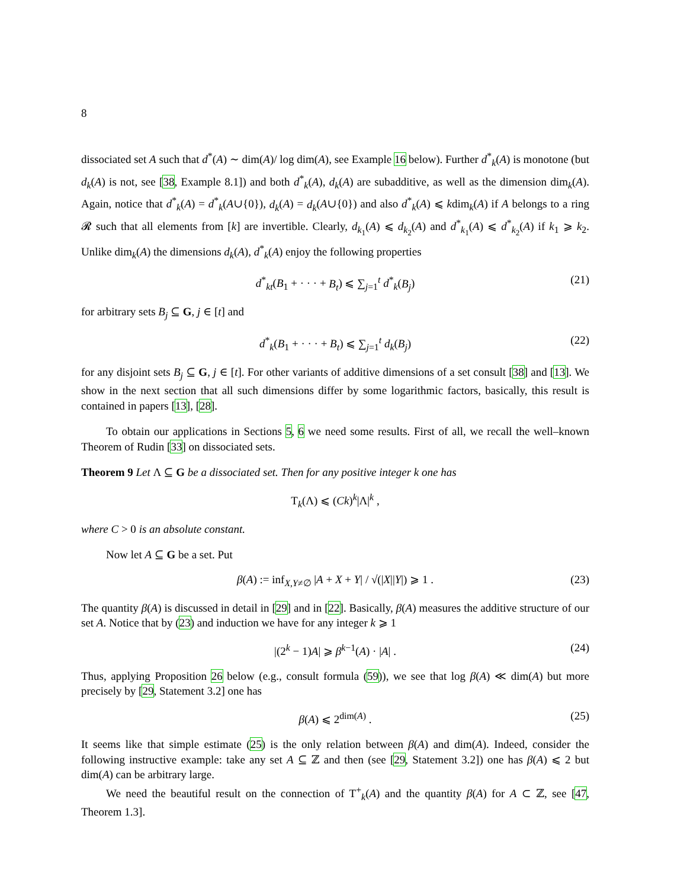8
dissociated set A such that d<sup>*</sup>(A) ∼ dim(A)/ log dim(A), see Example 16 below). Further d<sup>*</sup><sub>k</sub>(A) is monotone (but d<sub>k</sub>(A) is not, see [38, Example 8.1]) and both d<sup>*</sup><sub>k</sub>(A), d<sub>k</sub>(A) are subadditive, as well as the dimension dim<sub>k</sub>(A). Again, notice that d<sup>*</sup><sub>k</sub>(A) = d<sup>*</sup><sub>k</sub>(A∪{0}), d<sub>k</sub>(A) = d<sub>k</sub>(A∪{0}) and also d<sup>*</sup><sub>k</sub>(A) ⩽ kdim<sub>k</sub>(A) if A belongs to a ring 𝓡 such that all elements from [k] are invertible. Clearly, d<sub>k<sub>1</sub></sub>(A) ⩽ d<sub>k<sub>2</sub></sub>(A) and d<sup>*</sup><sub>k<sub>1</sub></sub>(A) ⩽ d<sup>*</sup><sub>k<sub>2</sub></sub>(A) if k<sub>1</sub> ⩾ k<sub>2</sub>. Unlike dim<sub>k</sub>(A) the dimensions d<sub>k</sub>(A), d<sup>*</sup><sub>k</sub>(A) enjoy the following properties
d<sup>*</sup><sub>kt</sub>(B<sub>1</sub> + · · · + B<sub>t</sub>) ⩽ ∑<sub>j=1</sub><sup>t</sup> d<sup>*</sup><sub>k</sub>(B<sub>j</sub>) (21)
for arbitrary sets B<sub>j</sub> ⊆ G, j ∈ [t] and
d<sup>*</sup><sub>k</sub>(B<sub>1</sub> + · · · + B<sub>t</sub>) ⩽ ∑<sub>j=1</sub><sup>t</sup> d<sub>k</sub>(B<sub>j</sub>) (22)
for any disjoint sets B<sub>j</sub> ⊆ G, j ∈ [t]. For other variants of additive dimensions of a set consult [38] and [13]. We show in the next section that all such dimensions differ by some logarithmic factors, basically, this result is contained in papers [13], [28].
To obtain our applications in Sections 5, 6 we need some results. First of all, we recall the well–known Theorem of Rudin [33] on dissociated sets.
Theorem 9 Let Λ ⊆ G be a dissociated set. Then for any positive integer k one has
T<sub>k</sub>(Λ) ⩽ (Ck)<sup>k</sup>|Λ|<sup>k</sup> ,
where C > 0 is an absolute constant.
Now let A ⊆ G be a set. Put
β(A) := inf<sub>X,Y≠∅</sub> |A + X + Y| / √(|X||Y|) ⩾ 1 . (23)
The quantity β(A) is discussed in detail in [29] and in [22]. Basically, β(A) measures the additive structure of our set A. Notice that by (23) and induction we have for any integer k ⩾ 1
|(2<sup>k</sup> − 1)A| ⩾ β<sup>k−1</sup>(A) · |A| . (24)
Thus, applying Proposition 26 below (e.g., consult formula (59)), we see that log β(A) ≪ dim(A) but more precisely by [29, Statement 3.2] one has
β(A) ⩽ 2<sup>dim(A)</sup> . (25)
It seems like that simple estimate (25) is the only relation between β(A) and dim(A). Indeed, consider the following instructive example: take any set A ⊆ ℤ and then (see [29, Statement 3.2]) one has β(A) ⩽ 2 but dim(A) can be arbitrary large.
We need the beautiful result on the connection of T<sup>+</sup><sub>k</sub>(A) and the quantity β(A) for A ⊂ ℤ, see [47, Theorem 1.3].